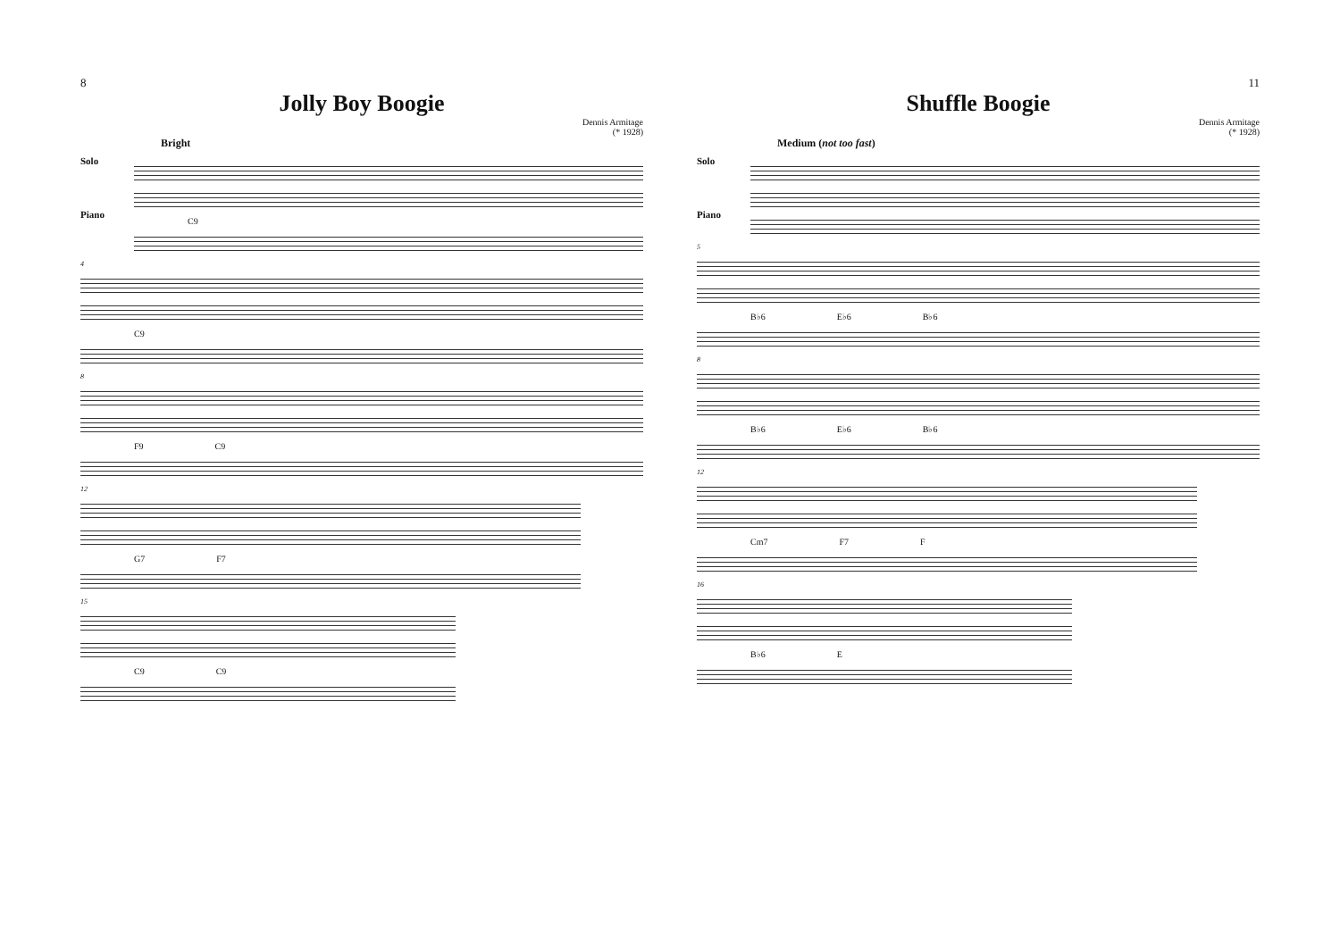8
Jolly Boy Boogie
Dennis Armitage
(* 1928)
Bright
Solo
Piano
C9
4
C9
8
F9 C9
12
G7 F7
15
C9 C9
11
Shuffle Boogie
Dennis Armitage
(* 1928)
Medium (not too fast)
Solo
Piano
5
B♭6 E♭6 B♭6
8
B♭6 E♭6 B♭6
12
Cm7 F7 F
16
B♭6 E